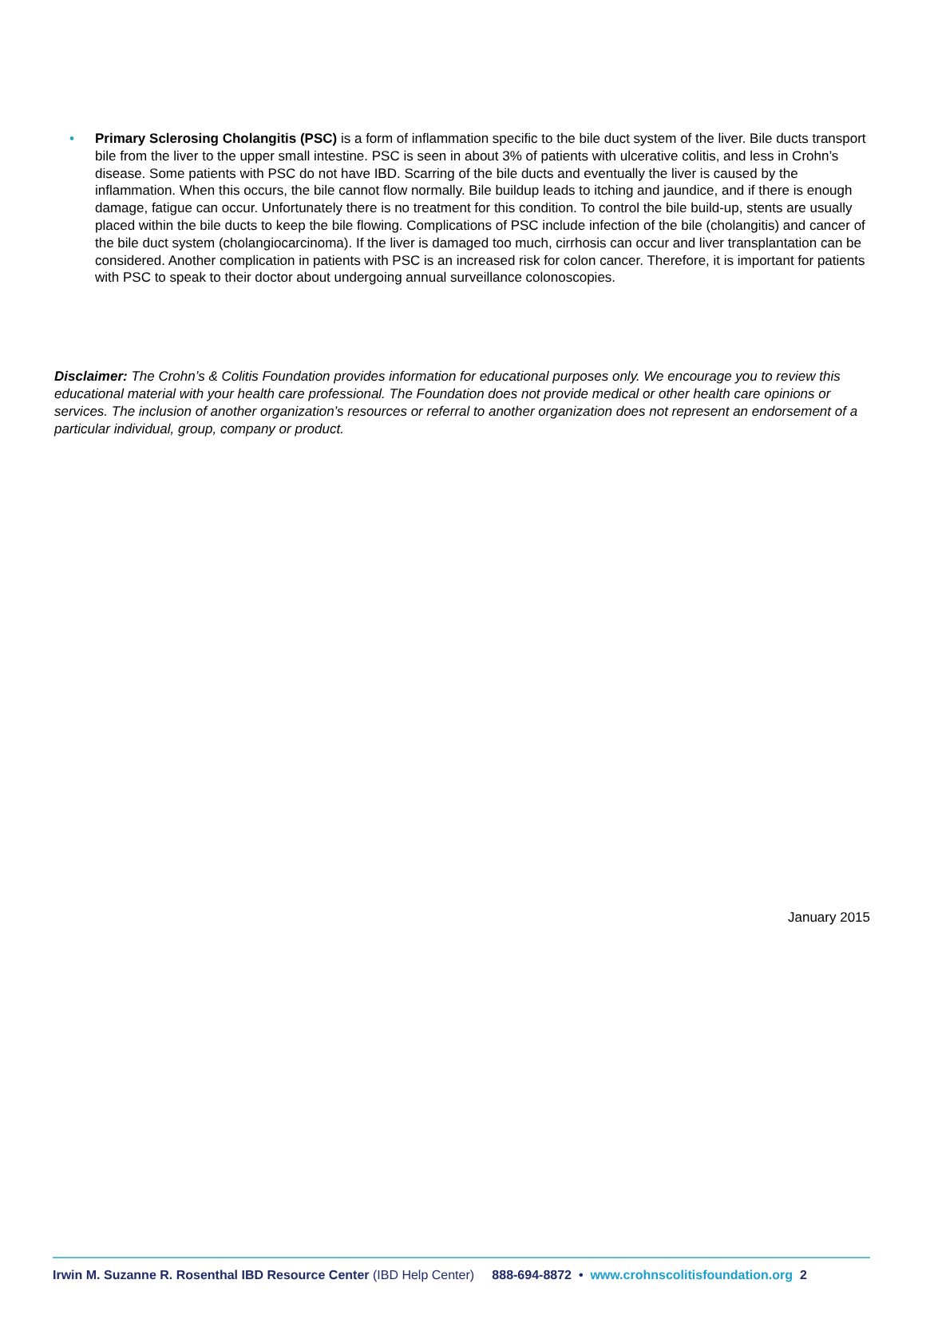• Primary Sclerosing Cholangitis (PSC) is a form of inflammation specific to the bile duct system of the liver. Bile ducts transport bile from the liver to the upper small intestine. PSC is seen in about 3% of patients with ulcerative colitis, and less in Crohn’s disease. Some patients with PSC do not have IBD. Scarring of the bile ducts and eventually the liver is caused by the inflammation. When this occurs, the bile cannot flow normally. Bile buildup leads to itching and jaundice, and if there is enough damage, fatigue can occur. Unfortunately there is no treatment for this condition. To control the bile build-up, stents are usually placed within the bile ducts to keep the bile flowing. Complications of PSC include infection of the bile (cholangitis) and cancer of the bile duct system (cholangiocarcinoma). If the liver is damaged too much, cirrhosis can occur and liver transplantation can be considered. Another complication in patients with PSC is an increased risk for colon cancer. Therefore, it is important for patients with PSC to speak to their doctor about undergoing annual surveillance colonoscopies.
Disclaimer: The Crohn’s & Colitis Foundation provides information for educational purposes only. We encourage you to review this educational material with your health care professional. The Foundation does not provide medical or other health care opinions or services. The inclusion of another organization’s resources or referral to another organization does not represent an endorsement of a particular individual, group, company or product.
January 2015
Irwin M. Suzanne R. Rosenthal IBD Resource Center (IBD Help Center) 888-694-8872 • www.crohnscolitisfoundation.org 2